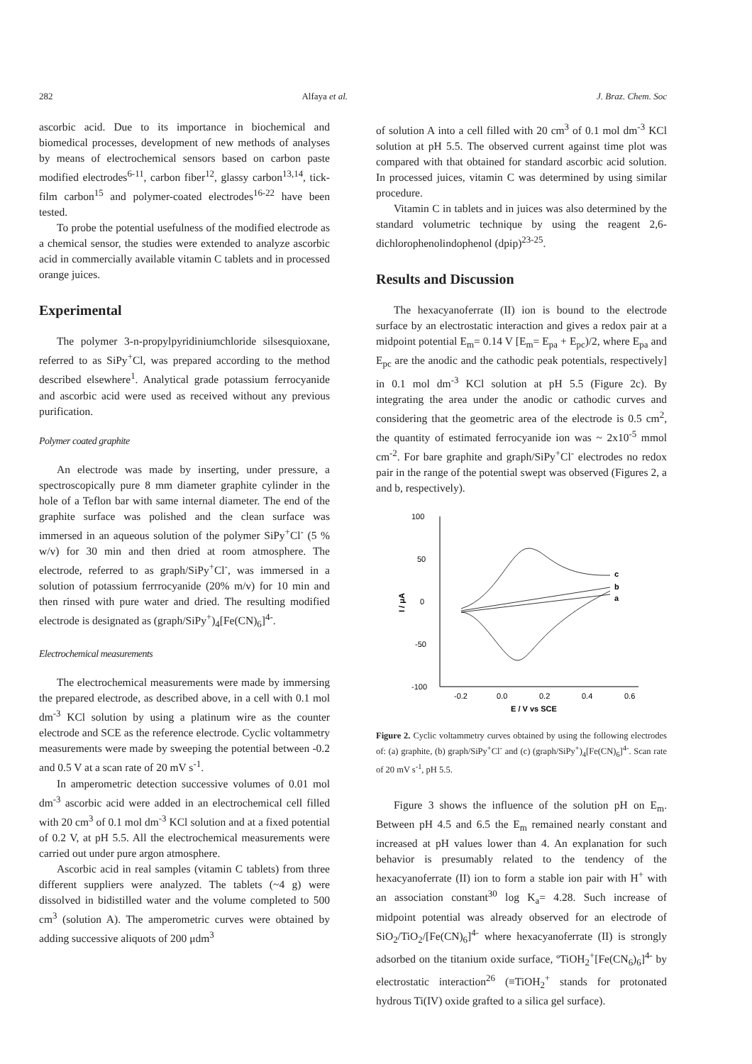282 Alfaya et al. J. Braz. Chem. Soc
ascorbic acid. Due to its importance in biochemical and biomedical processes, development of new methods of analyses by means of electrochemical sensors based on carbon paste modified electrodes<sup>6-11</sup>, carbon fiber<sup>12</sup>, glassy carbon<sup>13,14</sup>, tick-film carbon<sup>15</sup> and polymer-coated electrodes<sup>16-22</sup> have been tested.
To probe the potential usefulness of the modified electrode as a chemical sensor, the studies were extended to analyze ascorbic acid in commercially available vitamin C tablets and in processed orange juices.
Experimental
The polymer 3-n-propylpyridiniumchloride silsesquioxane, referred to as SiPy<sup>+</sup>Cl, was prepared according to the method described elsewhere<sup>1</sup>. Analytical grade potassium ferrocyanide and ascorbic acid were used as received without any previous purification.
Polymer coated graphite
An electrode was made by inserting, under pressure, a spectroscopically pure 8 mm diameter graphite cylinder in the hole of a Teflon bar with same internal diameter. The end of the graphite surface was polished and the clean surface was immersed in an aqueous solution of the polymer SiPy<sup>+</sup>Cl<sup>-</sup> (5 % w/v) for 30 min and then dried at room atmosphere. The electrode, referred to as graph/SiPy<sup>+</sup>Cl<sup>-</sup>, was immersed in a solution of potassium ferrrocyanide (20% m/v) for 10 min and then rinsed with pure water and dried. The resulting modified electrode is designated as (graph/SiPy<sup>+</sup>)<sub>4</sub>[Fe(CN)<sub>6</sub>]<sup>4-</sup>.
Electrochemical measurements
The electrochemical measurements were made by immersing the prepared electrode, as described above, in a cell with 0.1 mol dm<sup>-3</sup> KCl solution by using a platinum wire as the counter electrode and SCE as the reference electrode. Cyclic voltammetry measurements were made by sweeping the potential between -0.2 and 0.5 V at a scan rate of 20 mV s<sup>-1</sup>.
In amperometric detection successive volumes of 0.01 mol dm<sup>-3</sup> ascorbic acid were added in an electrochemical cell filled with 20 cm<sup>3</sup> of 0.1 mol dm<sup>-3</sup> KCl solution and at a fixed potential of 0.2 V, at pH 5.5. All the electrochemical measurements were carried out under pure argon atmosphere.
Ascorbic acid in real samples (vitamin C tablets) from three different suppliers were analyzed. The tablets (~4 g) were dissolved in bidistilled water and the volume completed to 500 cm<sup>3</sup> (solution A). The amperometric curves were obtained by adding successive aliquots of 200 μdm<sup>3</sup>
of solution A into a cell filled with 20 cm<sup>3</sup> of 0.1 mol dm<sup>-3</sup> KCl solution at pH 5.5. The observed current against time plot was compared with that obtained for standard ascorbic acid solution. In processed juices, vitamin C was determined by using similar procedure.
Vitamin C in tablets and in juices was also determined by the standard volumetric technique by using the reagent 2,6-dichlorophenolindophenol (dpip)<sup>23-25</sup>.
Results and Discussion
The hexacyanoferrate (II) ion is bound to the electrode surface by an electrostatic interaction and gives a redox pair at a midpoint potential E<sub>m</sub>= 0.14 V [E<sub>m</sub>= E<sub>pa</sub> + E<sub>pc</sub>)/2, where E<sub>pa</sub> and E<sub>pc</sub> are the anodic and the cathodic peak potentials, respectively] in 0.1 mol dm<sup>-3</sup> KCl solution at pH 5.5 (Figure 2c). By integrating the area under the anodic or cathodic curves and considering that the geometric area of the electrode is 0.5 cm<sup>2</sup>, the quantity of estimated ferrocyanide ion was ~ 2x10<sup>-5</sup> mmol cm<sup>-2</sup>. For bare graphite and graph/SiPy<sup>+</sup>Cl<sup>-</sup> electrodes no redox pair in the range of the potential swept was observed (Figures 2, a and b, respectively).
100
50
0
-50
-100
-0.2
0.0
0.2
0.4
0.6
E / V vs SCE
I / μA
c
b
a
Figure 2. Cyclic voltammetry curves obtained by using the following electrodes of: (a) graphite, (b) graph/SiPy<sup>+</sup>Cl<sup>-</sup> and (c) (graph/SiPy<sup>+</sup>)<sub>4</sub>[Fe(CN)<sub>6</sub>]<sup>4-</sup>. Scan rate of 20 mV s<sup>-1</sup>, pH 5.5.
Figure 3 shows the influence of the solution pH on E<sub>m</sub>. Between pH 4.5 and 6.5 the E<sub>m</sub> remained nearly constant and increased at pH values lower than 4. An explanation for such behavior is presumably related to the tendency of the hexacyanoferrate (II) ion to form a stable ion pair with H<sup>+</sup> with an association constant<sup>30</sup> log K<sub>a</sub>= 4.28. Such increase of midpoint potential was already observed for an electrode of SiO<sub>2</sub>/TiO<sub>2</sub>/[Fe(CN)<sub>6</sub>]<sup>4-</sup> where hexacyanoferrate (II) is strongly adsorbed on the titanium oxide surface, ºTiOH<sub>2</sub><sup>+</sup>[Fe(CN<sub>6</sub>)<sub>6</sub>]<sup>4-</sup> by electrostatic interaction<sup>26</sup> (≡TiOH<sub>2</sub><sup>+</sup> stands for protonated hydrous Ti(IV) oxide grafted to a silica gel surface).